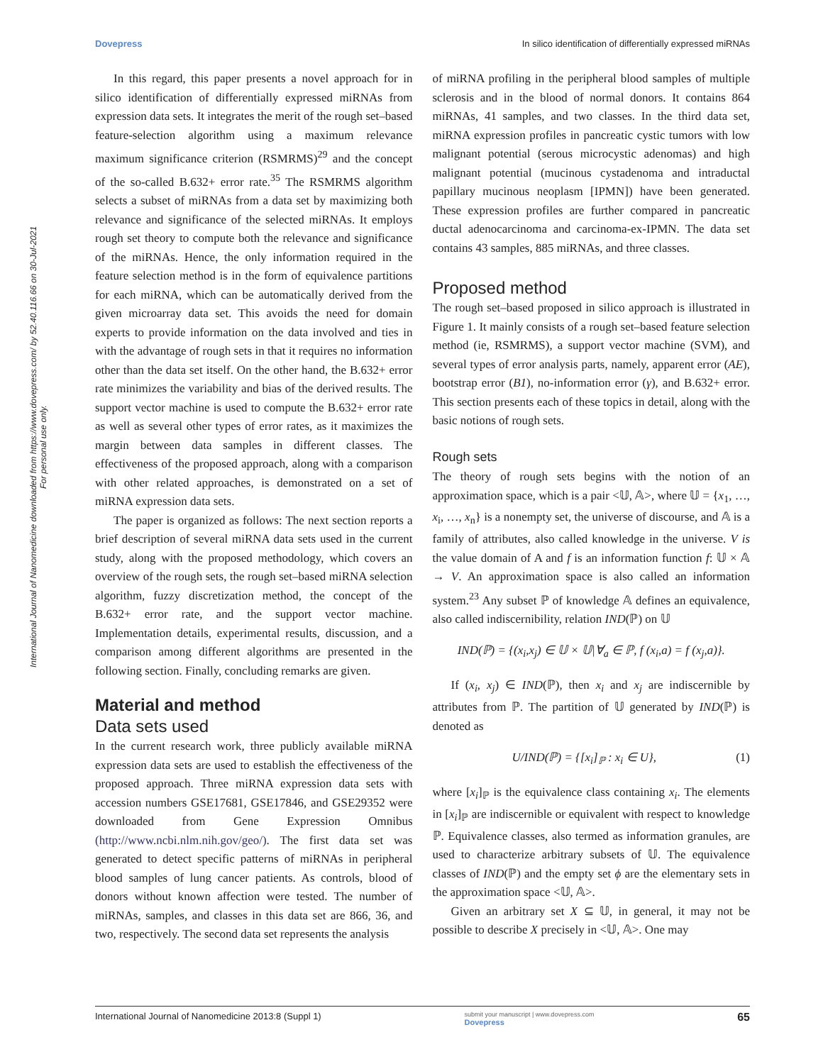Dovepress In silico identification of differentially expressed miRNAs
International Journal of Nanomedicine downloaded from https://www.dovepress.com/ by 52.40.116.66 on 30-Jul-2021
For personal use only.
In this regard, this paper presents a novel approach for in silico identification of differentially expressed miRNAs from expression data sets. It integrates the merit of the rough set–based feature-selection algorithm using a maximum relevance maximum significance criterion (RSMRMS)<sup>29</sup> and the concept of the so-called B.632+ error rate.<sup>35</sup> The RSMRMS algorithm selects a subset of miRNAs from a data set by maximizing both relevance and significance of the selected miRNAs. It employs rough set theory to compute both the relevance and significance of the miRNAs. Hence, the only information required in the feature selection method is in the form of equivalence partitions for each miRNA, which can be automatically derived from the given microarray data set. This avoids the need for domain experts to provide information on the data involved and ties in with the advantage of rough sets in that it requires no information other than the data set itself. On the other hand, the B.632+ error rate minimizes the variability and bias of the derived results. The support vector machine is used to compute the B.632+ error rate as well as several other types of error rates, as it maximizes the margin between data samples in different classes. The effectiveness of the proposed approach, along with a comparison with other related approaches, is demonstrated on a set of miRNA expression data sets.
The paper is organized as follows: The next section reports a brief description of several miRNA data sets used in the current study, along with the proposed methodology, which covers an overview of the rough sets, the rough set–based miRNA selection algorithm, fuzzy discretization method, the concept of the B.632+ error rate, and the support vector machine. Implementation details, experimental results, discussion, and a comparison among different algorithms are presented in the following section. Finally, concluding remarks are given.
Material and method
Data sets used
In the current research work, three publicly available miRNA expression data sets are used to establish the effectiveness of the proposed approach. Three miRNA expression data sets with accession numbers GSE17681, GSE17846, and GSE29352 were downloaded from Gene Expression Omnibus (http://www.ncbi.nlm.nih.gov/geo/). The first data set was generated to detect specific patterns of miRNAs in peripheral blood samples of lung cancer patients. As controls, blood of donors without known affection were tested. The number of miRNAs, samples, and classes in this data set are 866, 36, and two, respectively. The second data set represents the analysis
of miRNA profiling in the peripheral blood samples of multiple sclerosis and in the blood of normal donors. It contains 864 miRNAs, 41 samples, and two classes. In the third data set, miRNA expression profiles in pancreatic cystic tumors with low malignant potential (serous microcystic adenomas) and high malignant potential (mucinous cystadenoma and intraductal papillary mucinous neoplasm [IPMN]) have been generated. These expression profiles are further compared in pancreatic ductal adenocarcinoma and carcinoma-ex-IPMN. The data set contains 43 samples, 885 miRNAs, and three classes.
Proposed method
The rough set–based proposed in silico approach is illustrated in Figure 1. It mainly consists of a rough set–based feature selection method (ie, RSMRMS), a support vector machine (SVM), and several types of error analysis parts, namely, apparent error (AE), bootstrap error (B1), no-information error (γ), and B.632+ error. This section presents each of these topics in detail, along with the basic notions of rough sets.
Rough sets
The theory of rough sets begins with the notion of an approximation space, which is a pair <𝕌, 𝔸>, where 𝕌 = {x<sub>1</sub>, …, x<sub>i</sub>, …, x<sub>n</sub>} is a nonempty set, the universe of discourse, and 𝔸 is a family of attributes, also called knowledge in the universe. V is the value domain of A and f is an information function f: 𝕌 × 𝔸 → V. An approximation space is also called an information system.<sup>23</sup> Any subset ℙ of knowledge 𝔸 defines an equivalence, also called indiscernibility, relation IND(ℙ) on 𝕌
IND(ℙ) = {(x<sub>i</sub>,x<sub>j</sub>) ∈ 𝕌 × 𝕌|∀<sub>a</sub> ∈ ℙ, f (x<sub>i</sub>,a) = f (x<sub>j</sub>,a)}.
If (x<sub>i</sub>, x<sub>j</sub>) ∈ IND(ℙ), then x<sub>i</sub> and x<sub>j</sub> are indiscernible by attributes from ℙ. The partition of 𝕌 generated by IND(ℙ) is denoted as
U/IND(ℙ) = {[x<sub>i</sub>]<sub>ℙ</sub> : x<sub>i</sub> ∈ U}, (1)
where [x<sub>i</sub>]<sub>ℙ</sub> is the equivalence class containing x<sub>i</sub>. The elements in [x<sub>i</sub>]<sub>ℙ</sub> are indiscernible or equivalent with respect to knowledge ℙ. Equivalence classes, also termed as information granules, are used to characterize arbitrary subsets of 𝕌. The equivalence classes of IND(ℙ) and the empty set ϕ are the elementary sets in the approximation space <𝕌, 𝔸>.
Given an arbitrary set X ⊆ 𝕌, in general, it may not be possible to describe X precisely in <𝕌, 𝔸>. One may
International Journal of Nanomedicine 2013:8 (Suppl 1) submit your manuscript | www.dovepress.com
Dovepress 65